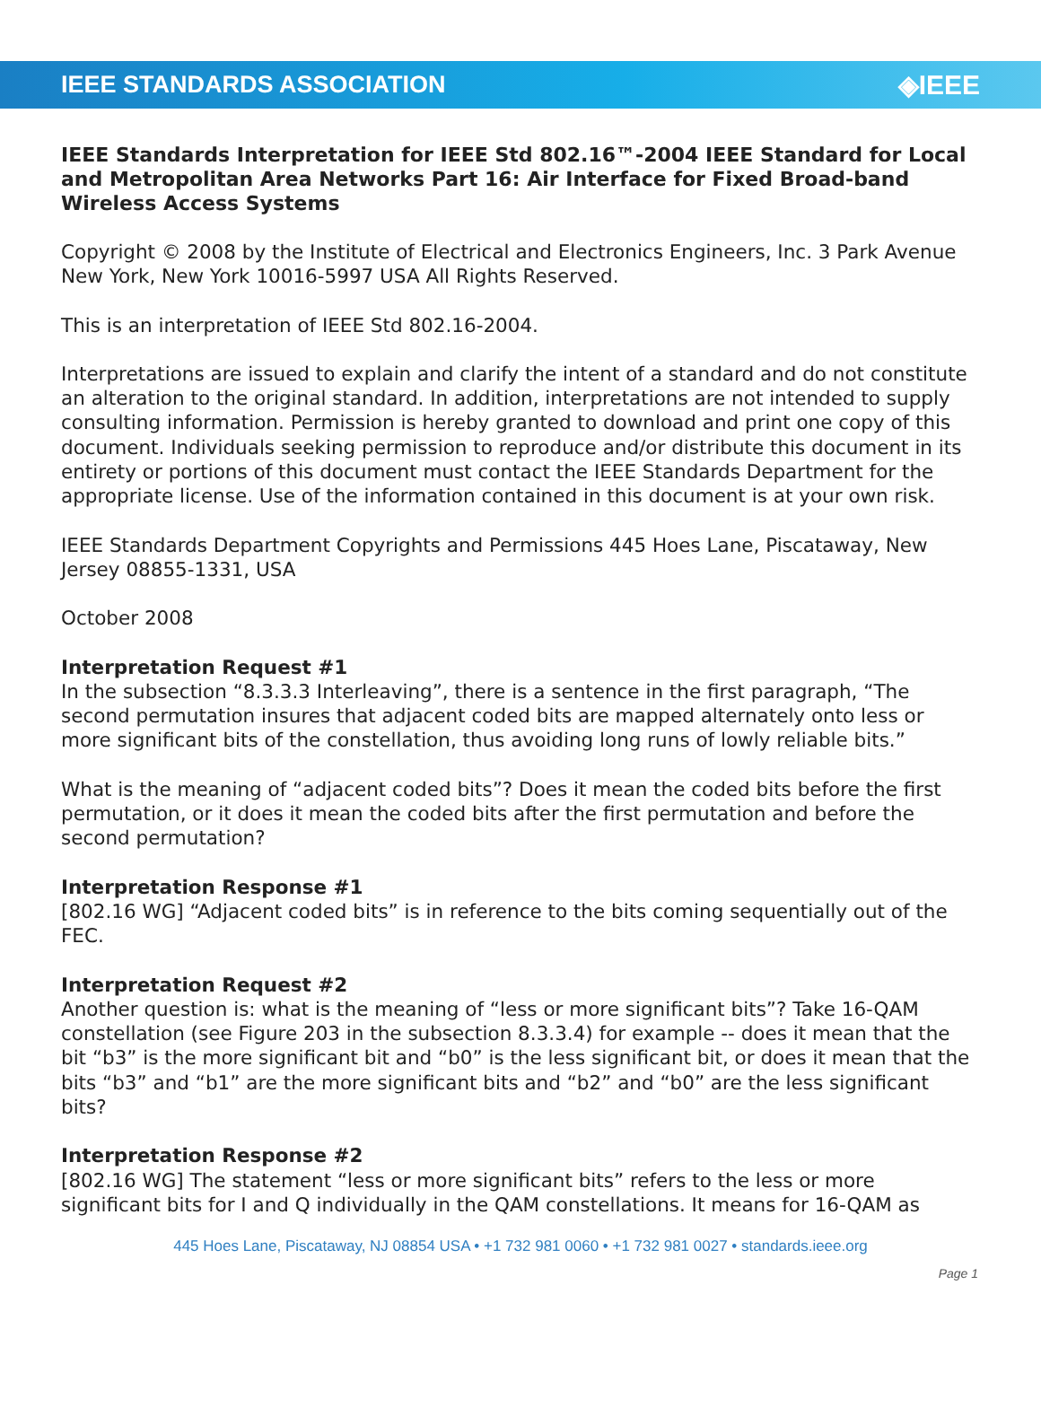IEEE STANDARDS ASSOCIATION ◈IEEE
IEEE Standards Interpretation for IEEE Std 802.16™-2004 IEEE Standard for Local and Metropolitan Area Networks Part 16: Air Interface for Fixed Broad-band Wireless Access Systems
Copyright © 2008 by the Institute of Electrical and Electronics Engineers, Inc. 3 Park Avenue New York, New York 10016-5997 USA All Rights Reserved.
This is an interpretation of IEEE Std 802.16-2004.
Interpretations are issued to explain and clarify the intent of a standard and do not constitute an alteration to the original standard. In addition, interpretations are not intended to supply consulting information. Permission is hereby granted to download and print one copy of this document. Individuals seeking permission to reproduce and/or distribute this document in its entirety or portions of this document must contact the IEEE Standards Department for the appropriate license. Use of the information contained in this document is at your own risk.
IEEE Standards Department Copyrights and Permissions 445 Hoes Lane, Piscataway, New Jersey 08855-1331, USA
October 2008
Interpretation Request #1
In the subsection “8.3.3.3 Interleaving”, there is a sentence in the first paragraph, “The second permutation insures that adjacent coded bits are mapped alternately onto less or more significant bits of the constellation, thus avoiding long runs of lowly reliable bits.”
What is the meaning of “adjacent coded bits”? Does it mean the coded bits before the first permutation, or it does it mean the coded bits after the first permutation and before the second permutation?
Interpretation Response #1
[802.16 WG] “Adjacent coded bits” is in reference to the bits coming sequentially out of the FEC.
Interpretation Request #2
Another question is: what is the meaning of “less or more significant bits”? Take 16-QAM constellation (see Figure 203 in the subsection 8.3.3.4) for example -- does it mean that the bit “b3” is the more significant bit and “b0” is the less significant bit, or does it mean that the bits “b3” and “b1” are the more significant bits and “b2” and “b0” are the less significant bits?
Interpretation Response #2
[802.16 WG] The statement “less or more significant bits” refers to the less or more significant bits for I and Q individually in the QAM constellations. It means for 16-QAM as
445 Hoes Lane, Piscataway, NJ 08854 USA • +1 732 981 0060 • +1 732 981 0027 • standards.ieee.org
Page 1